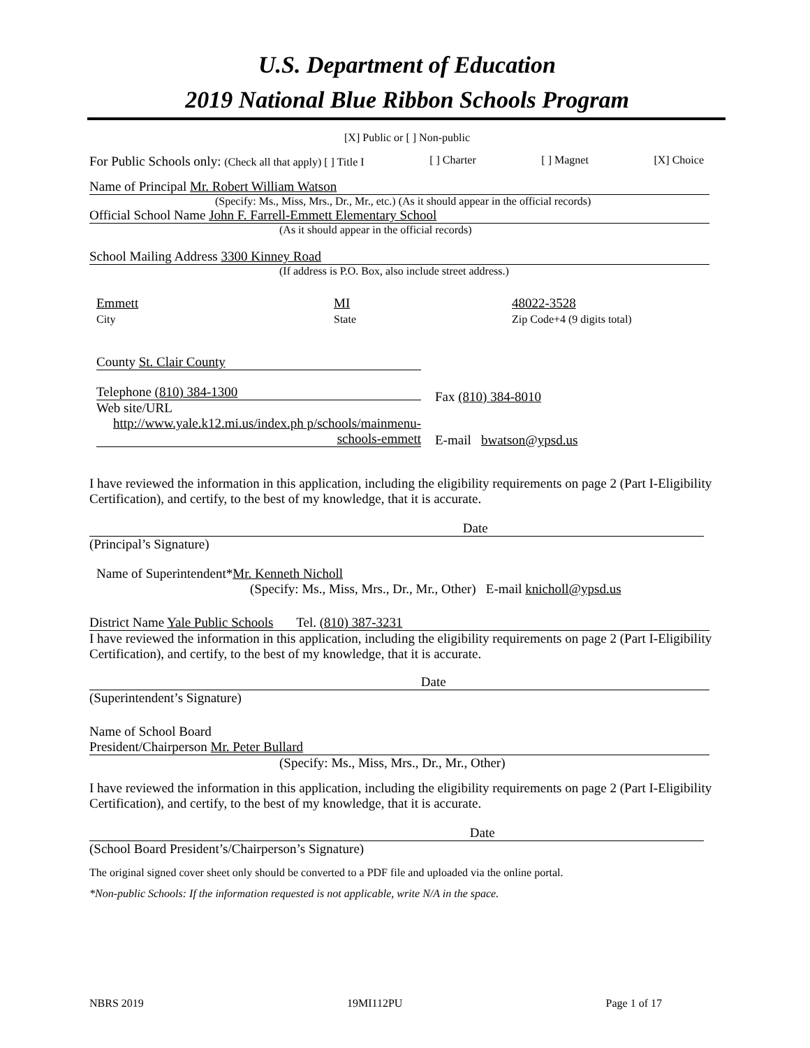U.S. Department of Education
2019 National Blue Ribbon Schools Program
[X] Public or [ ] Non-public
For Public Schools only: (Check all that apply) [ ] Title I [ ] Charter [ ] Magnet [X] Choice
Name of Principal Mr. Robert William Watson
(Specify: Ms., Miss, Mrs., Dr., Mr., etc.) (As it should appear in the official records)
Official School Name John F. Farrell-Emmett Elementary School
(As it should appear in the official records)
School Mailing Address 3300 Kinney Road
(If address is P.O. Box, also include street address.)
Emmett
City
MI
State
48022-3528
Zip Code+4 (9 digits total)
County St. Clair County
Telephone (810) 384-1300
Web site/URL
http://www.yale.k12.mi.us/index.ph p/schools/mainmenu-schools-emmett
Fax (810) 384-8010
E-mail bwatson@ypsd.us
I have reviewed the information in this application, including the eligibility requirements on page 2 (Part I-Eligibility Certification), and certify, to the best of my knowledge, that it is accurate.
Date
(Principal’s Signature)
Name of Superintendent*Mr. Kenneth Nicholl
(Specify: Ms., Miss, Mrs., Dr., Mr., Other) E-mail knicholl@ypsd.us
District Name Yale Public Schools Tel. (810) 387-3231
I have reviewed the information in this application, including the eligibility requirements on page 2 (Part I-Eligibility Certification), and certify, to the best of my knowledge, that it is accurate.
Date
(Superintendent’s Signature)
Name of School Board
President/Chairperson Mr. Peter Bullard
(Specify: Ms., Miss, Mrs., Dr., Mr., Other)
I have reviewed the information in this application, including the eligibility requirements on page 2 (Part I-Eligibility Certification), and certify, to the best of my knowledge, that it is accurate.
Date
(School Board President’s/Chairperson’s Signature)
The original signed cover sheet only should be converted to a PDF file and uploaded via the online portal.
*Non-public Schools: If the information requested is not applicable, write N/A in the space.
NBRS 2019 19MI112PU Page 1 of 17